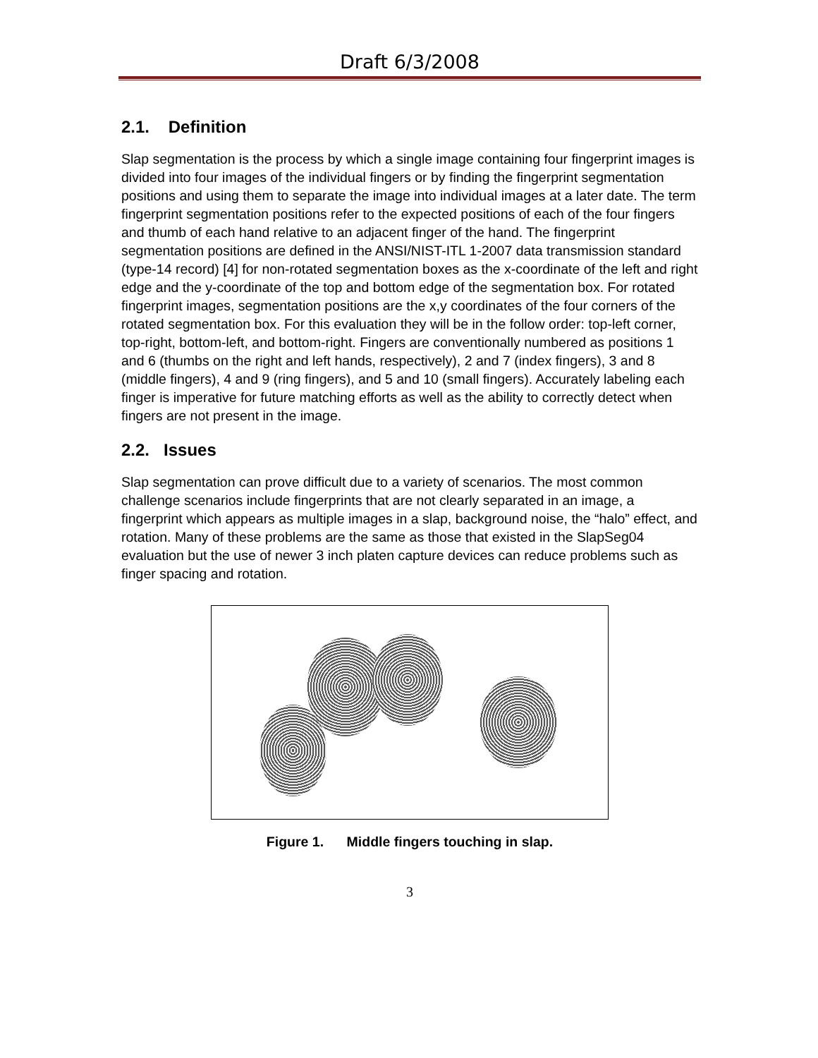Draft 6/3/2008
2.1. Definition
Slap segmentation is the process by which a single image containing four fingerprint images is divided into four images of the individual fingers or by finding the fingerprint segmentation positions and using them to separate the image into individual images at a later date. The term fingerprint segmentation positions refer to the expected positions of each of the four fingers and thumb of each hand relative to an adjacent finger of the hand. The fingerprint segmentation positions are defined in the ANSI/NIST-ITL 1-2007 data transmission standard (type-14 record) [4] for non-rotated segmentation boxes as the x-coordinate of the left and right edge and the y-coordinate of the top and bottom edge of the segmentation box. For rotated fingerprint images, segmentation positions are the x,y coordinates of the four corners of the rotated segmentation box. For this evaluation they will be in the follow order: top-left corner, top-right, bottom-left, and bottom-right. Fingers are conventionally numbered as positions 1 and 6 (thumbs on the right and left hands, respectively), 2 and 7 (index fingers), 3 and 8 (middle fingers), 4 and 9 (ring fingers), and 5 and 10 (small fingers). Accurately labeling each finger is imperative for future matching efforts as well as the ability to correctly detect when fingers are not present in the image.
2.2. Issues
Slap segmentation can prove difficult due to a variety of scenarios. The most common challenge scenarios include fingerprints that are not clearly separated in an image, a fingerprint which appears as multiple images in a slap, background noise, the “halo” effect, and rotation. Many of these problems are the same as those that existed in the SlapSeg04 evaluation but the use of newer 3 inch platen capture devices can reduce problems such as finger spacing and rotation.
Figure 1. Middle fingers touching in slap.
3